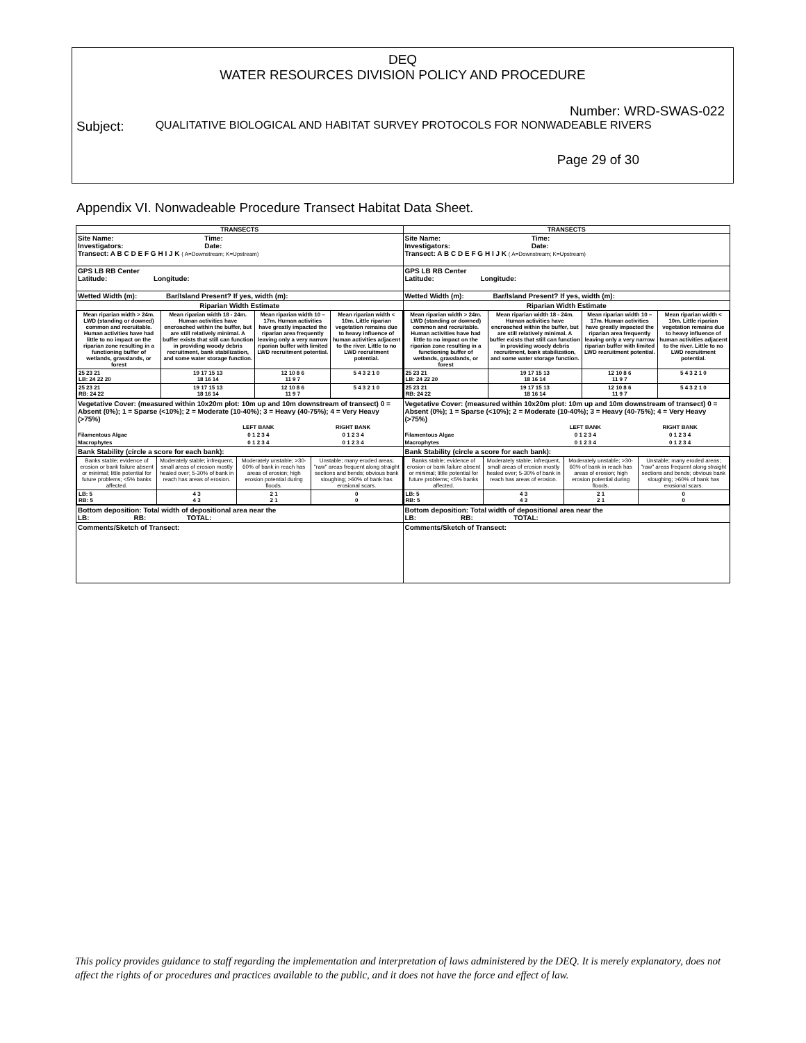DEQ
WATER RESOURCES DIVISION POLICY AND PROCEDURE
Number: WRD-SWAS-022
Subject: QUALITATIVE BIOLOGICAL AND HABITAT SURVEY PROTOCOLS FOR NONWADEABLE RIVERS
Page 29 of 30
Appendix VI. Nonwadeable Procedure Transect Habitat Data Sheet.
TRANSECTS
Site Name: Time:
Investigators: Date:
Transect: A B C D E F G H I J K ( A=Downstream; K=Upstream)
GPS LB RB Center
Latitude: Longitude:
Wetted Width (m): Bar/Island Present? If yes, width (m):
Riparian Width Estimate
| Mean riparian width > 24m. LWD (standing or downed) common and recruitable. Human activities have had little to no impact on the riparian zone resulting in a functioning buffer of wetlands, grasslands, or forest | Mean riparian width 18 - 24m. Human activities have encroached within the buffer, but are still relatively minimal. A buffer exists that still can function in providing woody debris recruitment, bank stabilization, and some water storage function. | Mean riparian width 10 – 17m. Human activities have greatly impacted the riparian area frequently leaving only a very narrow riparian buffer with limited LWD recruitment potential. | Mean riparian width < 10m. Little riparian vegetation remains due to heavy influence of human activities adjacent to the river. Little to no LWD recruitment potential. |
| 25 23 21 LB: 24 22 20 | 19 17 15 13 18 16 14 | 12 10 8 6 11 9 7 | 5 4 3 2 1 0 |
| 25 23 21 RB: 24 22 | 19 17 15 13 18 16 14 | 12 10 8 6 11 9 7 | 5 4 3 2 1 0 |
Vegetative Cover: (measured within 10x20m plot: 10m up and 10m downstream of transect) 0 = Absent (0%); 1 = Sparse (<10%); 2 = Moderate (10-40%); 3 = Heavy (40-75%); 4 = Very Heavy (>75%)
| | LEFT BANK | RIGHT BANK |
| Filamentous Algae | 0 1 2 3 4 | 0 1 2 3 4 |
| Macrophytes | 0 1 2 3 4 | 0 1 2 3 4 |
Bank Stability (circle a score for each bank):
| Banks stable; evidence of erosion or bank failure absent or minimal; little potential for future problems; <5% banks affected. | Moderately stable; infrequent, small areas of erosion mostly healed over; 5-30% of bank in reach has areas of erosion. | Moderately unstable; >30-60% of bank in reach has areas of erosion; high erosion potential during floods. | Unstable; many eroded areas; "raw" areas frequent along straight sections and bends; obvious bank sloughing; >60% of bank has erosional scars. |
| LB: 5 RB: 5 | 4 3 4 3 | 2 1 2 1 | 0 0 |
Bottom deposition: Total width of depositional area near the
LB: RB: TOTAL:
Comments/Sketch of Transect:
TRANSECTS
Site Name: Time:
Investigators: Date:
Transect: A B C D E F G H I J K ( A=Downstream; K=Upstream)
GPS LB RB Center
Latitude: Longitude:
Wetted Width (m): Bar/Island Present? If yes, width (m):
Riparian Width Estimate
| Mean riparian width > 24m. LWD (standing or downed) common and recruitable. Human activities have had little to no impact on the riparian zone resulting in a functioning buffer of wetlands, grasslands, or forest | Mean riparian width 18 - 24m. Human activities have encroached within the buffer, but are still relatively minimal. A buffer exists that still can function in providing woody debris recruitment, bank stabilization, and some water storage function. | Mean riparian width 10 – 17m. Human activities have greatly impacted the riparian area frequently leaving only a very narrow riparian buffer with limited LWD recruitment potential. | Mean riparian width < 10m. Little riparian vegetation remains due to heavy influence of human activities adjacent to the river. Little to no LWD recruitment potential. |
| 25 23 21 LB: 24 22 20 | 19 17 15 13 18 16 14 | 12 10 8 6 11 9 7 | 5 4 3 2 1 0 |
| 25 23 21 RB: 24 22 | 19 17 15 13 18 16 14 | 12 10 8 6 11 9 7 | 5 4 3 2 1 0 |
Vegetative Cover: (measured within 10x20m plot: 10m up and 10m downstream of transect) 0 = Absent (0%); 1 = Sparse (<10%); 2 = Moderate (10-40%); 3 = Heavy (40-75%); 4 = Very Heavy (>75%)
| | LEFT BANK | RIGHT BANK |
| Filamentous Algae | 0 1 2 3 4 | 0 1 2 3 4 |
| Macrophytes | 0 1 2 3 4 | 0 1 2 3 4 |
Bank Stability (circle a score for each bank):
| Banks stable; evidence of erosion or bank failure absent or minimal; little potential for future problems; <5% banks affected. | Moderately stable; infrequent, small areas of erosion mostly healed over; 5-30% of bank in reach has areas of erosion. | Moderately unstable; >30-60% of bank in reach has areas of erosion; high erosion potential during floods. | Unstable; many eroded areas; "raw" areas frequent along straight sections and bends; obvious bank sloughing; >60% of bank has erosional scars. |
| LB: 5 RB: 5 | 4 3 4 3 | 2 1 2 1 | 0 0 |
Bottom deposition: Total width of depositional area near the
LB: RB: TOTAL:
Comments/Sketch of Transect:
This policy provides guidance to staff regarding the implementation and interpretation of laws administered by the DEQ. It is merely explanatory, does not affect the rights of or procedures and practices available to the public, and it does not have the force and effect of law.